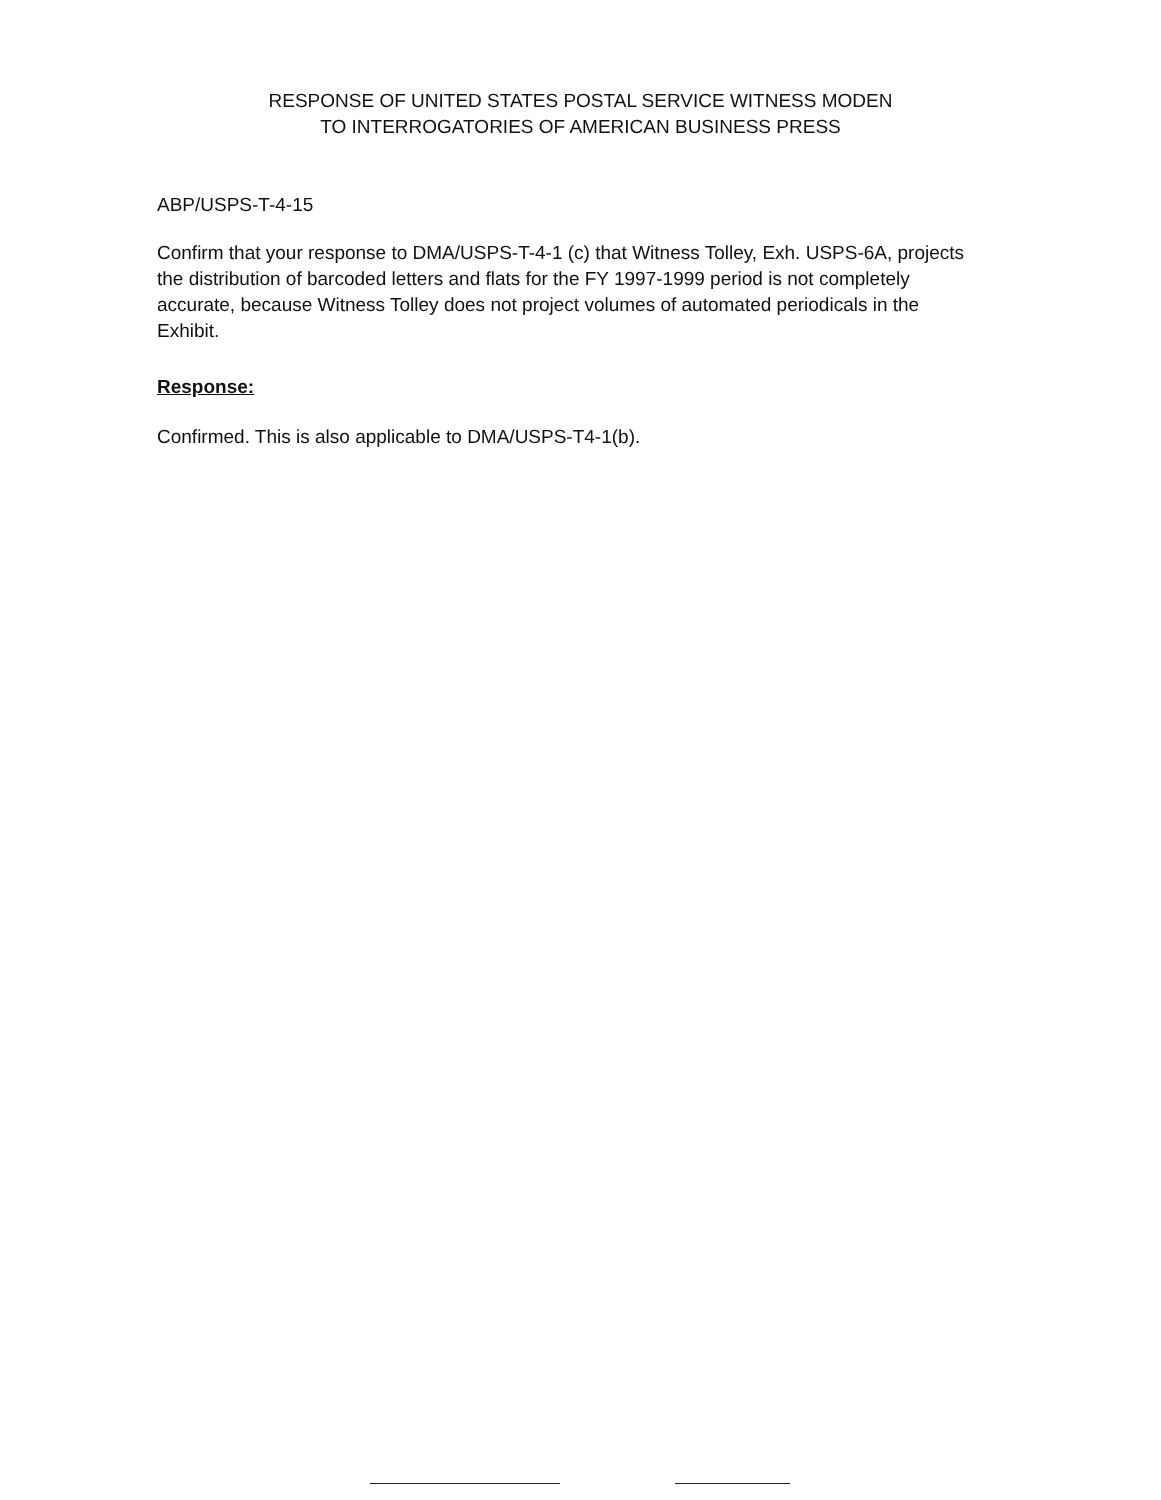RESPONSE OF UNITED STATES POSTAL SERVICE WITNESS MODEN
TO INTERROGATORIES OF AMERICAN BUSINESS PRESS
ABP/USPS-T-4-15
Confirm that your response to DMA/USPS-T-4-1 (c) that Witness Tolley, Exh. USPS-6A, projects the distribution of barcoded letters and flats for the FY 1997-1999 period is not completely accurate, because Witness Tolley does not project volumes of automated periodicals in the Exhibit.
Response:
Confirmed. This is also applicable to DMA/USPS-T4-1(b).